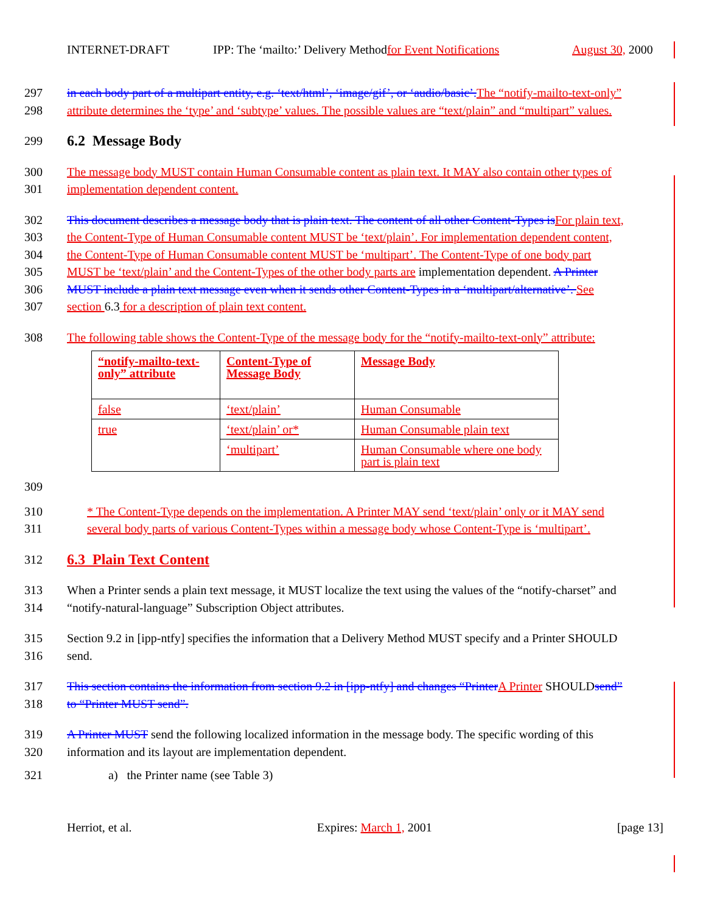INTERNET-DRAFT IPP: The ‘mailto:’ Delivery Method for Event Notifications August 30, 2000
297 in each body part of a multipart entity, e.g. ‘text/html’, ‘image/gif’, or ‘audio/basic’. The “notify-mailto-text-only”
298 attribute determines the ‘type’ and ‘subtype’ values. The possible values are “text/plain” and “multipart” values.
299
6.2 Message Body
300 The message body MUST contain Human Consumable content as plain text. It MAY also contain other types of
301 implementation dependent content.
302 This document describes a message body that is plain text. The content of all other Content-Types is For plain text,
303 the Content-Type of Human Consumable content MUST be ‘text/plain’. For implementation dependent content,
304 the Content-Type of Human Consumable content MUST be ‘multipart’. The Content-Type of one body part
305 MUST be ‘text/plain’ and the Content-Types of the other body parts are implementation dependent. A Printer
306 MUST include a plain text message even when it sends other Content-Types in a ‘multipart/alternative’. See
307 section 6.3 for a description of plain text content.
308 The following table shows the Content-Type of the message body for the “notify-mailto-text-only” attribute:
| “notify-mailto-text-only” attribute | Content-Type of Message Body | Message Body |
| false | ‘text/plain’ | Human Consumable |
| true | ‘text/plain’ or* | Human Consumable plain text |
| | ‘multipart’ | Human Consumable where one body part is plain text |
309
310 * The Content-Type depends on the implementation. A Printer MAY send ‘text/plain’ only or it MAY send
311 several body parts of various Content-Types within a message body whose Content-Type is ‘multipart’.
312
6.3 Plain Text Content
313 When a Printer sends a plain text message, it MUST localize the text using the values of the “notify-charset” and
314 “notify-natural-language” Subscription Object attributes.
315 Section 9.2 in [ipp-ntfy] specifies the information that a Delivery Method MUST specify and a Printer SHOULD
316 send.
317 This section contains the information from section 9.2 in [ipp-ntfy] and changes “Printer A Printer SHOULDsend”
318 to “Printer MUST send”.
319 A Printer MUST send the following localized information in the message body. The specific wording of this
320 information and its layout are implementation dependent.
321 a) the Printer name (see Table 3)
Herriot, et al. Expires: March 1, 2001 [page 13]